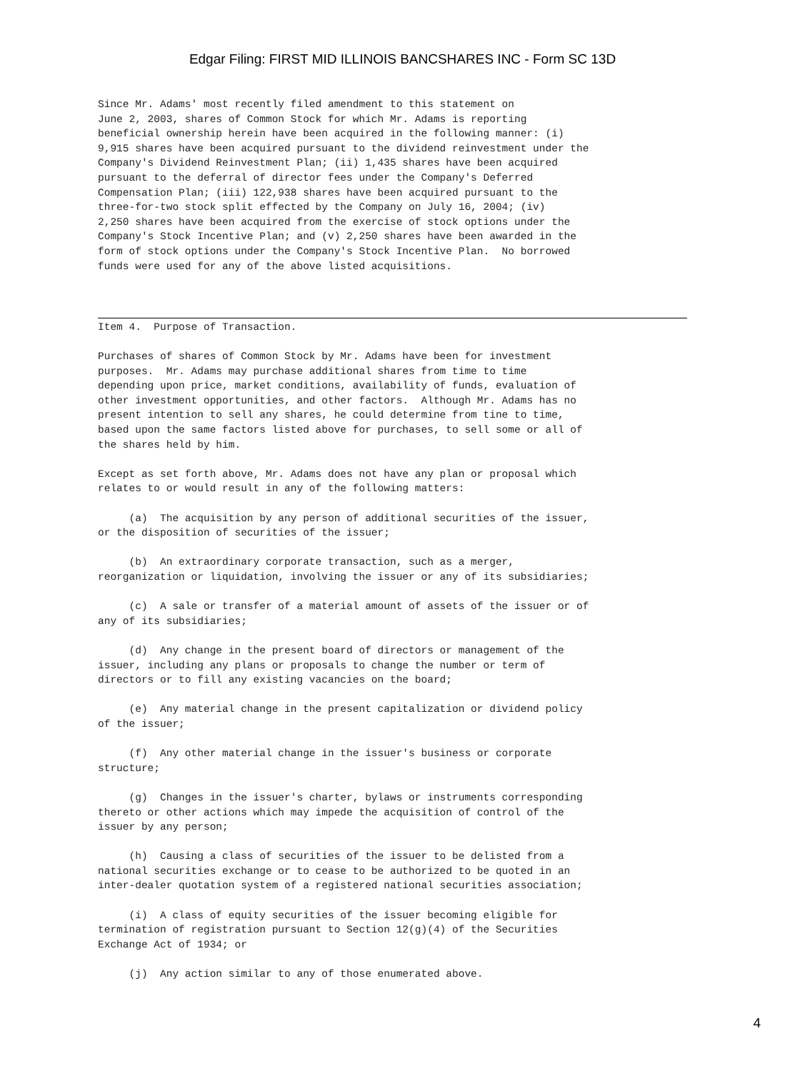Edgar Filing: FIRST MID ILLINOIS BANCSHARES INC - Form SC 13D
Since Mr. Adams' most recently filed amendment to this statement on
June 2, 2003, shares of Common Stock for which Mr. Adams is reporting
beneficial ownership herein have been acquired in the following manner: (i)
9,915 shares have been acquired pursuant to the dividend reinvestment under the
Company's Dividend Reinvestment Plan; (ii) 1,435 shares have been acquired
pursuant to the deferral of director fees under the Company's Deferred
Compensation Plan; (iii) 122,938 shares have been acquired pursuant to the
three-for-two stock split effected by the Company on July 16, 2004; (iv)
2,250 shares have been acquired from the exercise of stock options under the
Company's Stock Incentive Plan; and (v) 2,250 shares have been awarded in the
form of stock options under the Company's Stock Incentive Plan.  No borrowed
funds were used for any of the above listed acquisitions.
Item 4.  Purpose of Transaction.

Purchases of shares of Common Stock by Mr. Adams have been for investment
purposes.  Mr. Adams may purchase additional shares from time to time
depending upon price, market conditions, availability of funds, evaluation of
other investment opportunities, and other factors.  Although Mr. Adams has no
present intention to sell any shares, he could determine from tine to time,
based upon the same factors listed above for purchases, to sell some or all of
the shares held by him.

Except as set forth above, Mr. Adams does not have any plan or proposal which
relates to or would result in any of the following matters:

     (a)  The acquisition by any person of additional securities of the issuer,
or the disposition of securities of the issuer;

     (b)  An extraordinary corporate transaction, such as a merger,
reorganization or liquidation, involving the issuer or any of its subsidiaries;

     (c)  A sale or transfer of a material amount of assets of the issuer or of
any of its subsidiaries;

     (d)  Any change in the present board of directors or management of the
issuer, including any plans or proposals to change the number or term of
directors or to fill any existing vacancies on the board;

     (e)  Any material change in the present capitalization or dividend policy
of the issuer;

     (f)  Any other material change in the issuer's business or corporate
structure;

     (g)  Changes in the issuer's charter, bylaws or instruments corresponding
thereto or other actions which may impede the acquisition of control of the
issuer by any person;

     (h)  Causing a class of securities of the issuer to be delisted from a
national securities exchange or to cease to be authorized to be quoted in an
inter-dealer quotation system of a registered national securities association;

     (i)  A class of equity securities of the issuer becoming eligible for
termination of registration pursuant to Section 12(g)(4) of the Securities
Exchange Act of 1934; or

     (j)  Any action similar to any of those enumerated above.
4